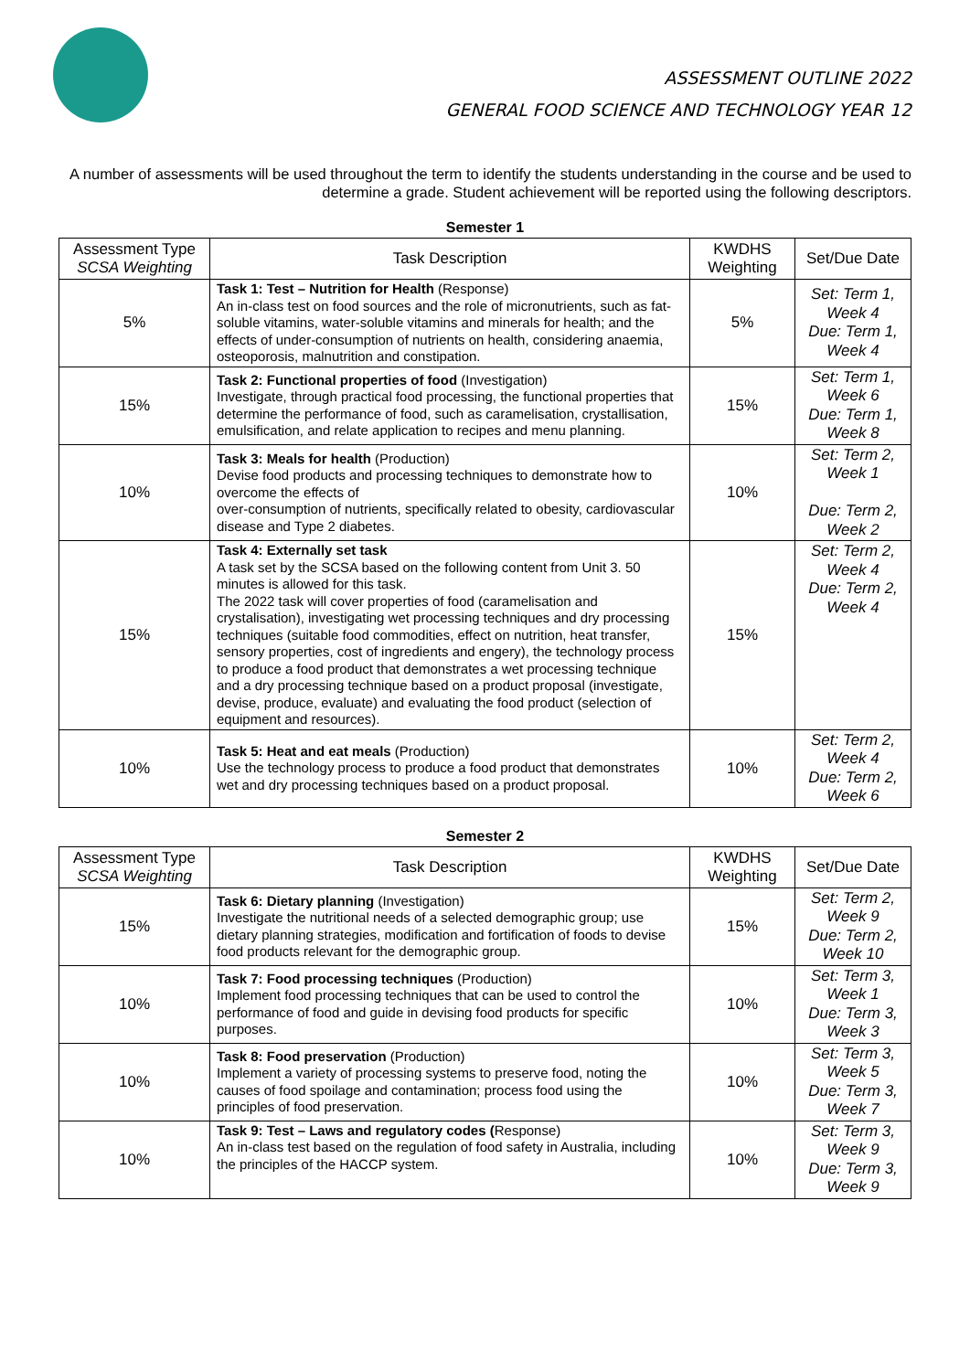ASSESSMENT OUTLINE 2022
GENERAL FOOD SCIENCE AND TECHNOLOGY YEAR 12
A number of assessments will be used throughout the term to identify the students understanding in the course and be used to determine a grade. Student achievement will be reported using the following descriptors.
Semester 1
| Assessment Type SCSA Weighting | Task Description | KWDHS Weighting | Set/Due Date |
| --- | --- | --- | --- |
| 5% | Task 1: Test – Nutrition for Health (Response) An in-class test on food sources and the role of micronutrients, such as fat-soluble vitamins, water-soluble vitamins and minerals for health; and the effects of under-consumption of nutrients on health, considering anaemia, osteoporosis, malnutrition and constipation. | 5% | Set: Term 1, Week 4 Due: Term 1, Week 4 |
| 15% | Task 2: Functional properties of food (Investigation) Investigate, through practical food processing, the functional properties that determine the performance of food, such as caramelisation, crystallisation, emulsification, and relate application to recipes and menu planning. | 15% | Set: Term 1, Week 6 Due: Term 1, Week 8 |
| 10% | Task 3: Meals for health (Production) Devise food products and processing techniques to demonstrate how to overcome the effects of over-consumption of nutrients, specifically related to obesity, cardiovascular disease and Type 2 diabetes. | 10% | Set: Term 2, Week 1 Due: Term 2, Week 2 |
| 15% | Task 4: Externally set task A task set by the SCSA based on the following content from Unit 3. 50 minutes is allowed for this task. The 2022 task will cover properties of food (caramelisation and crystalisation), investigating wet processing techniques and dry processing techniques (suitable food commodities, effect on nutrition, heat transfer, sensory properties, cost of ingredients and engery), the technology process to produce a food product that demonstrates a wet processing technique and a dry processing technique based on a product proposal (investigate, devise, produce, evaluate) and evaluating the food product (selection of equipment and resources). | 15% | Set: Term 2, Week 4 Due: Term 2, Week 4 |
| 10% | Task 5: Heat and eat meals (Production) Use the technology process to produce a food product that demonstrates wet and dry processing techniques based on a product proposal. | 10% | Set: Term 2, Week 4 Due: Term 2, Week 6 |
Semester 2
| Assessment Type SCSA Weighting | Task Description | KWDHS Weighting | Set/Due Date |
| --- | --- | --- | --- |
| 15% | Task 6: Dietary planning (Investigation) Investigate the nutritional needs of a selected demographic group; use dietary planning strategies, modification and fortification of foods to devise food products relevant for the demographic group. | 15% | Set: Term 2, Week 9 Due: Term 2, Week 10 |
| 10% | Task 7: Food processing techniques (Production) Implement food processing techniques that can be used to control the performance of food and guide in devising food products for specific purposes. | 10% | Set: Term 3, Week 1 Due: Term 3, Week 3 |
| 10% | Task 8: Food preservation (Production) Implement a variety of processing systems to preserve food, noting the causes of food spoilage and contamination; process food using the principles of food preservation. | 10% | Set: Term 3, Week 5 Due: Term 3, Week 7 |
| 10% | Task 9: Test – Laws and regulatory codes ( Response) An in-class test based on the regulation of food safety in Australia, including the principles of the HACCP system. | 10% | Set: Term 3, Week 9 Due: Term 3, Week 9 |